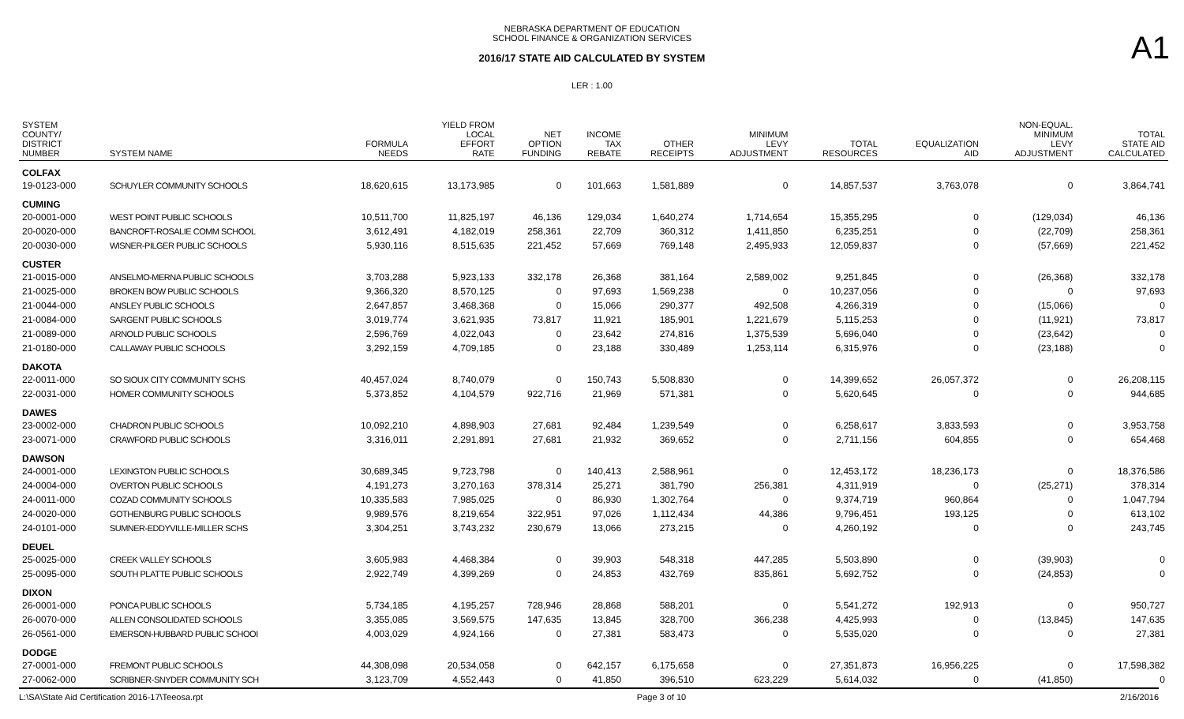NEBRASKA DEPARTMENT OF EDUCATION
SCHOOL FINANCE & ORGANIZATION SERVICES
2016/17 STATE AID CALCULATED BY SYSTEM
LER : 1.00
A1
| SYSTEM COUNTY/ DISTRICT NUMBER | SYSTEM NAME | FORMULA NEEDS | YIELD FROM LOCAL EFFORT RATE | NET OPTION FUNDING | INCOME TAX REBATE | OTHER RECEIPTS | MINIMUM LEVY ADJUSTMENT | TOTAL RESOURCES | EQUALIZATION AID | NON-EQUAL. MINIMUM LEVY ADJUSTMENT | TOTAL STATE AID CALCULATED |
| --- | --- | --- | --- | --- | --- | --- | --- | --- | --- | --- | --- |
| COLFAX | | | | | | | | | | | |
| 19-0123-000 | SCHUYLER COMMUNITY SCHOOLS | 18,620,615 | 13,173,985 | 0 | 101,663 | 1,581,889 | 0 | 14,857,537 | 3,763,078 | 0 | 3,864,741 |
| CUMING | | | | | | | | | | | |
| 20-0001-000 | WEST POINT PUBLIC SCHOOLS | 10,511,700 | 11,825,197 | 46,136 | 129,034 | 1,640,274 | 1,714,654 | 15,355,295 | 0 | (129,034) | 46,136 |
| 20-0020-000 | BANCROFT-ROSALIE COMM SCHOOL | 3,612,491 | 4,182,019 | 258,361 | 22,709 | 360,312 | 1,411,850 | 6,235,251 | 0 | (22,709) | 258,361 |
| 20-0030-000 | WISNER-PILGER PUBLIC SCHOOLS | 5,930,116 | 8,515,635 | 221,452 | 57,669 | 769,148 | 2,495,933 | 12,059,837 | 0 | (57,669) | 221,452 |
| CUSTER | | | | | | | | | | | |
| 21-0015-000 | ANSELMO-MERNA PUBLIC SCHOOLS | 3,703,288 | 5,923,133 | 332,178 | 26,368 | 381,164 | 2,589,002 | 9,251,845 | 0 | (26,368) | 332,178 |
| 21-0025-000 | BROKEN BOW PUBLIC SCHOOLS | 9,366,320 | 8,570,125 | 0 | 97,693 | 1,569,238 | 0 | 10,237,056 | 0 | 0 | 97,693 |
| 21-0044-000 | ANSLEY PUBLIC SCHOOLS | 2,647,857 | 3,468,368 | 0 | 15,066 | 290,377 | 492,508 | 4,266,319 | 0 | (15,066) | 0 |
| 21-0084-000 | SARGENT PUBLIC SCHOOLS | 3,019,774 | 3,621,935 | 73,817 | 11,921 | 185,901 | 1,221,679 | 5,115,253 | 0 | (11,921) | 73,817 |
| 21-0089-000 | ARNOLD PUBLIC SCHOOLS | 2,596,769 | 4,022,043 | 0 | 23,642 | 274,816 | 1,375,539 | 5,696,040 | 0 | (23,642) | 0 |
| 21-0180-000 | CALLAWAY PUBLIC SCHOOLS | 3,292,159 | 4,709,185 | 0 | 23,188 | 330,489 | 1,253,114 | 6,315,976 | 0 | (23,188) | 0 |
| DAKOTA | | | | | | | | | | | |
| 22-0011-000 | SO SIOUX CITY COMMUNITY SCHS | 40,457,024 | 8,740,079 | 0 | 150,743 | 5,508,830 | 0 | 14,399,652 | 26,057,372 | 0 | 26,208,115 |
| 22-0031-000 | HOMER COMMUNITY SCHOOLS | 5,373,852 | 4,104,579 | 922,716 | 21,969 | 571,381 | 0 | 5,620,645 | 0 | 0 | 944,685 |
| DAWES | | | | | | | | | | | |
| 23-0002-000 | CHADRON PUBLIC SCHOOLS | 10,092,210 | 4,898,903 | 27,681 | 92,484 | 1,239,549 | 0 | 6,258,617 | 3,833,593 | 0 | 3,953,758 |
| 23-0071-000 | CRAWFORD PUBLIC SCHOOLS | 3,316,011 | 2,291,891 | 27,681 | 21,932 | 369,652 | 0 | 2,711,156 | 604,855 | 0 | 654,468 |
| DAWSON | | | | | | | | | | | |
| 24-0001-000 | LEXINGTON PUBLIC SCHOOLS | 30,689,345 | 9,723,798 | 0 | 140,413 | 2,588,961 | 0 | 12,453,172 | 18,236,173 | 0 | 18,376,586 |
| 24-0004-000 | OVERTON PUBLIC SCHOOLS | 4,191,273 | 3,270,163 | 378,314 | 25,271 | 381,790 | 256,381 | 4,311,919 | 0 | (25,271) | 378,314 |
| 24-0011-000 | COZAD COMMUNITY SCHOOLS | 10,335,583 | 7,985,025 | 0 | 86,930 | 1,302,764 | 0 | 9,374,719 | 960,864 | 0 | 1,047,794 |
| 24-0020-000 | GOTHENBURG PUBLIC SCHOOLS | 9,989,576 | 8,219,654 | 322,951 | 97,026 | 1,112,434 | 44,386 | 9,796,451 | 193,125 | 0 | 613,102 |
| 24-0101-000 | SUMNER-EDDYVILLE-MILLER SCHS | 3,304,251 | 3,743,232 | 230,679 | 13,066 | 273,215 | 0 | 4,260,192 | 0 | 0 | 243,745 |
| DEUEL | | | | | | | | | | | |
| 25-0025-000 | CREEK VALLEY SCHOOLS | 3,605,983 | 4,468,384 | 0 | 39,903 | 548,318 | 447,285 | 5,503,890 | 0 | (39,903) | 0 |
| 25-0095-000 | SOUTH PLATTE PUBLIC SCHOOLS | 2,922,749 | 4,399,269 | 0 | 24,853 | 432,769 | 835,861 | 5,692,752 | 0 | (24,853) | 0 |
| DIXON | | | | | | | | | | | |
| 26-0001-000 | PONCA PUBLIC SCHOOLS | 5,734,185 | 4,195,257 | 728,946 | 28,868 | 588,201 | 0 | 5,541,272 | 192,913 | 0 | 950,727 |
| 26-0070-000 | ALLEN CONSOLIDATED SCHOOLS | 3,355,085 | 3,569,575 | 147,635 | 13,845 | 328,700 | 366,238 | 4,425,993 | 0 | (13,845) | 147,635 |
| 26-0561-000 | EMERSON-HUBBARD PUBLIC SCHOOI | 4,003,029 | 4,924,166 | 0 | 27,381 | 583,473 | 0 | 5,535,020 | 0 | 0 | 27,381 |
| DODGE | | | | | | | | | | | |
| 27-0001-000 | FREMONT PUBLIC SCHOOLS | 44,308,098 | 20,534,058 | 0 | 642,157 | 6,175,658 | 0 | 27,351,873 | 16,956,225 | 0 | 17,598,382 |
| 27-0062-000 | SCRIBNER-SNYDER COMMUNITY SCH | 3,123,709 | 4,552,443 | 0 | 41,850 | 396,510 | 623,229 | 5,614,032 | 0 | (41,850) | 0 |
L:\SA\State Aid Certification 2016-17\Teeosa.rpt Page 3 of 10 2/16/2016